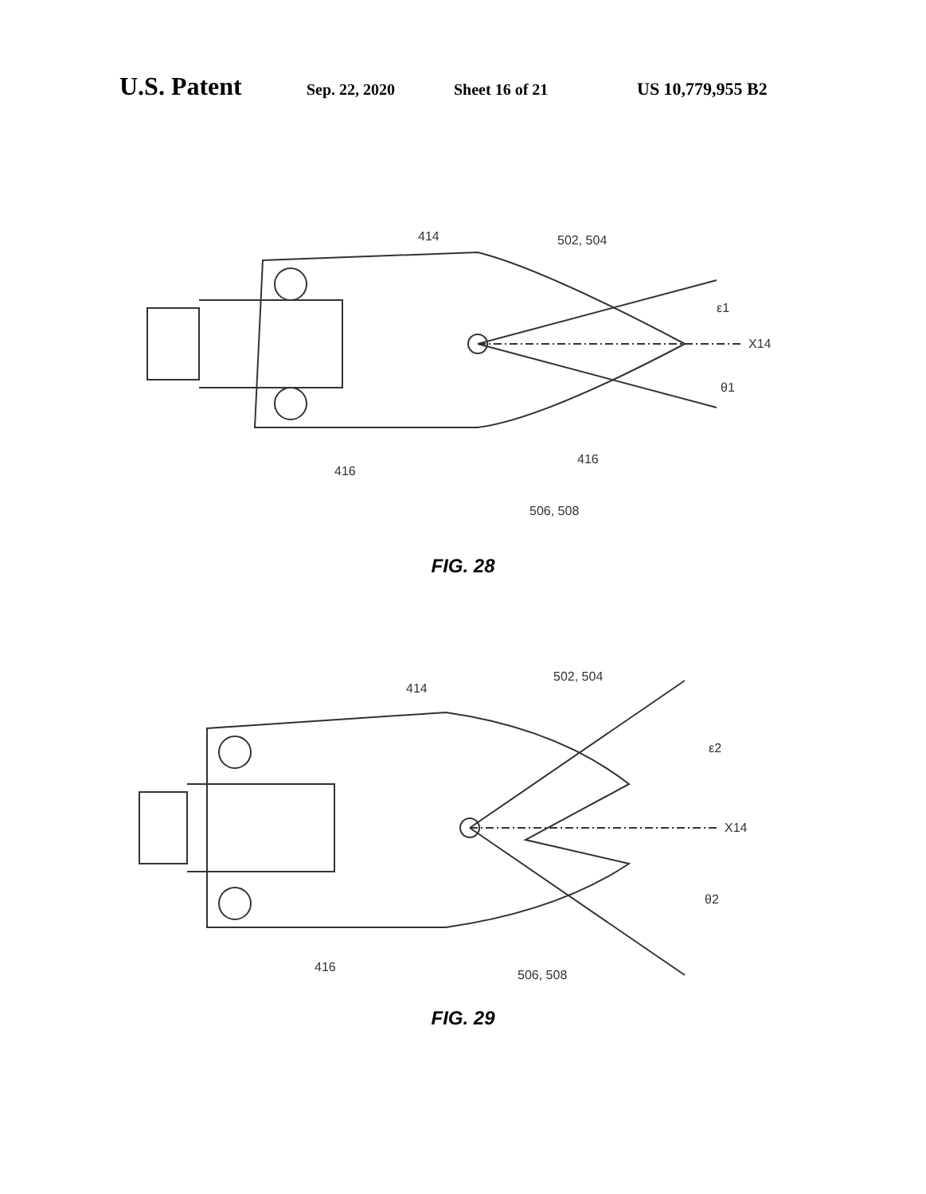U.S. Patent
Sep. 22, 2020 Sheet 16 of 21 US 10,779,955 B2
414
502, 504
ε1
X14
θ1
416
416
506, 508
FIG. 28
414
502, 504
ε2
X14
θ2
416
506, 508
FIG. 29